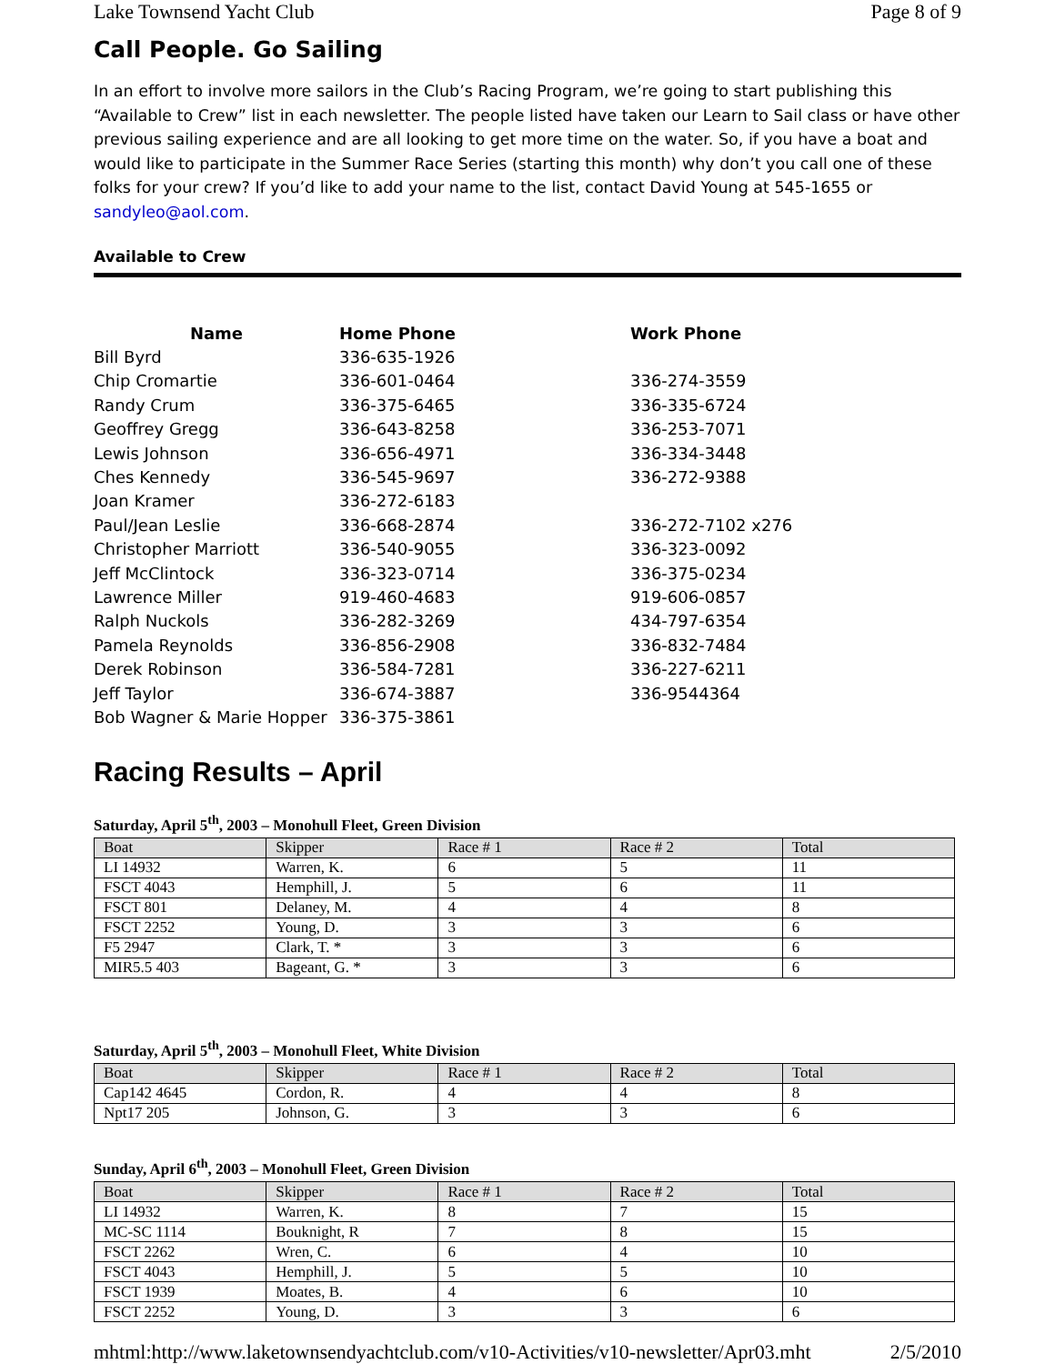Lake Townsend Yacht Club Page 8 of 9
Call People. Go Sailing
In an effort to involve more sailors in the Club’s Racing Program, we’re going to start publishing this “Available to Crew” list in each newsletter. The people listed have taken our Learn to Sail class or have other previous sailing experience and are all looking to get more time on the water. So, if you have a boat and would like to participate in the Summer Race Series (starting this month) why don’t you call one of these folks for your crew? If you’d like to add your name to the list, contact David Young at 545-1655 or sandyleo@aol.com.
Available to Crew
| Name | Home Phone | Work Phone |
| --- | --- | --- |
| Bill Byrd | 336-635-1926 | |
| Chip Cromartie | 336-601-0464 | 336-274-3559 |
| Randy Crum | 336-375-6465 | 336-335-6724 |
| Geoffrey Gregg | 336-643-8258 | 336-253-7071 |
| Lewis Johnson | 336-656-4971 | 336-334-3448 |
| Ches Kennedy | 336-545-9697 | 336-272-9388 |
| Joan Kramer | 336-272-6183 | |
| Paul/Jean Leslie | 336-668-2874 | 336-272-7102 x276 |
| Christopher Marriott | 336-540-9055 | 336-323-0092 |
| Jeff McClintock | 336-323-0714 | 336-375-0234 |
| Lawrence Miller | 919-460-4683 | 919-606-0857 |
| Ralph Nuckols | 336-282-3269 | 434-797-6354 |
| Pamela Reynolds | 336-856-2908 | 336-832-7484 |
| Derek Robinson | 336-584-7281 | 336-227-6211 |
| Jeff Taylor | 336-674-3887 | 336-9544364 |
| Bob Wagner & Marie Hopper | 336-375-3861 | |
Racing Results – April
Saturday, April 5<sup>th</sup>, 2003 – Monohull Fleet, Green Division
| Boat | Skipper | Race # 1 | Race # 2 | Total |
| --- | --- | --- | --- | --- |
| LI 14932 | Warren, K. | 6 | 5 | 11 |
| FSCT 4043 | Hemphill, J. | 5 | 6 | 11 |
| FSCT 801 | Delaney, M. | 4 | 4 | 8 |
| FSCT 2252 | Young, D. | 3 | 3 | 6 |
| F5 2947 | Clark, T. * | 3 | 3 | 6 |
| MIR5.5 403 | Bageant, G. * | 3 | 3 | 6 |
Saturday, April 5<sup>th</sup>, 2003 – Monohull Fleet, White Division
| Boat | Skipper | Race # 1 | Race # 2 | Total |
| --- | --- | --- | --- | --- |
| Cap142 4645 | Cordon, R. | 4 | 4 | 8 |
| Npt17 205 | Johnson, G. | 3 | 3 | 6 |
Sunday, April 6<sup>th</sup>, 2003 – Monohull Fleet, Green Division
| Boat | Skipper | Race # 1 | Race # 2 | Total |
| --- | --- | --- | --- | --- |
| LI 14932 | Warren, K. | 8 | 7 | 15 |
| MC-SC 1114 | Bouknight, R | 7 | 8 | 15 |
| FSCT 2262 | Wren, C. | 6 | 4 | 10 |
| FSCT 4043 | Hemphill, J. | 5 | 5 | 10 |
| FSCT 1939 | Moates, B. | 4 | 6 | 10 |
| FSCT 2252 | Young, D. | 3 | 3 | 6 |
mhtml:http://www.laketownsendyachtclub.com/v10-Activities/v10-newsletter/Apr03.mht 2/5/2010